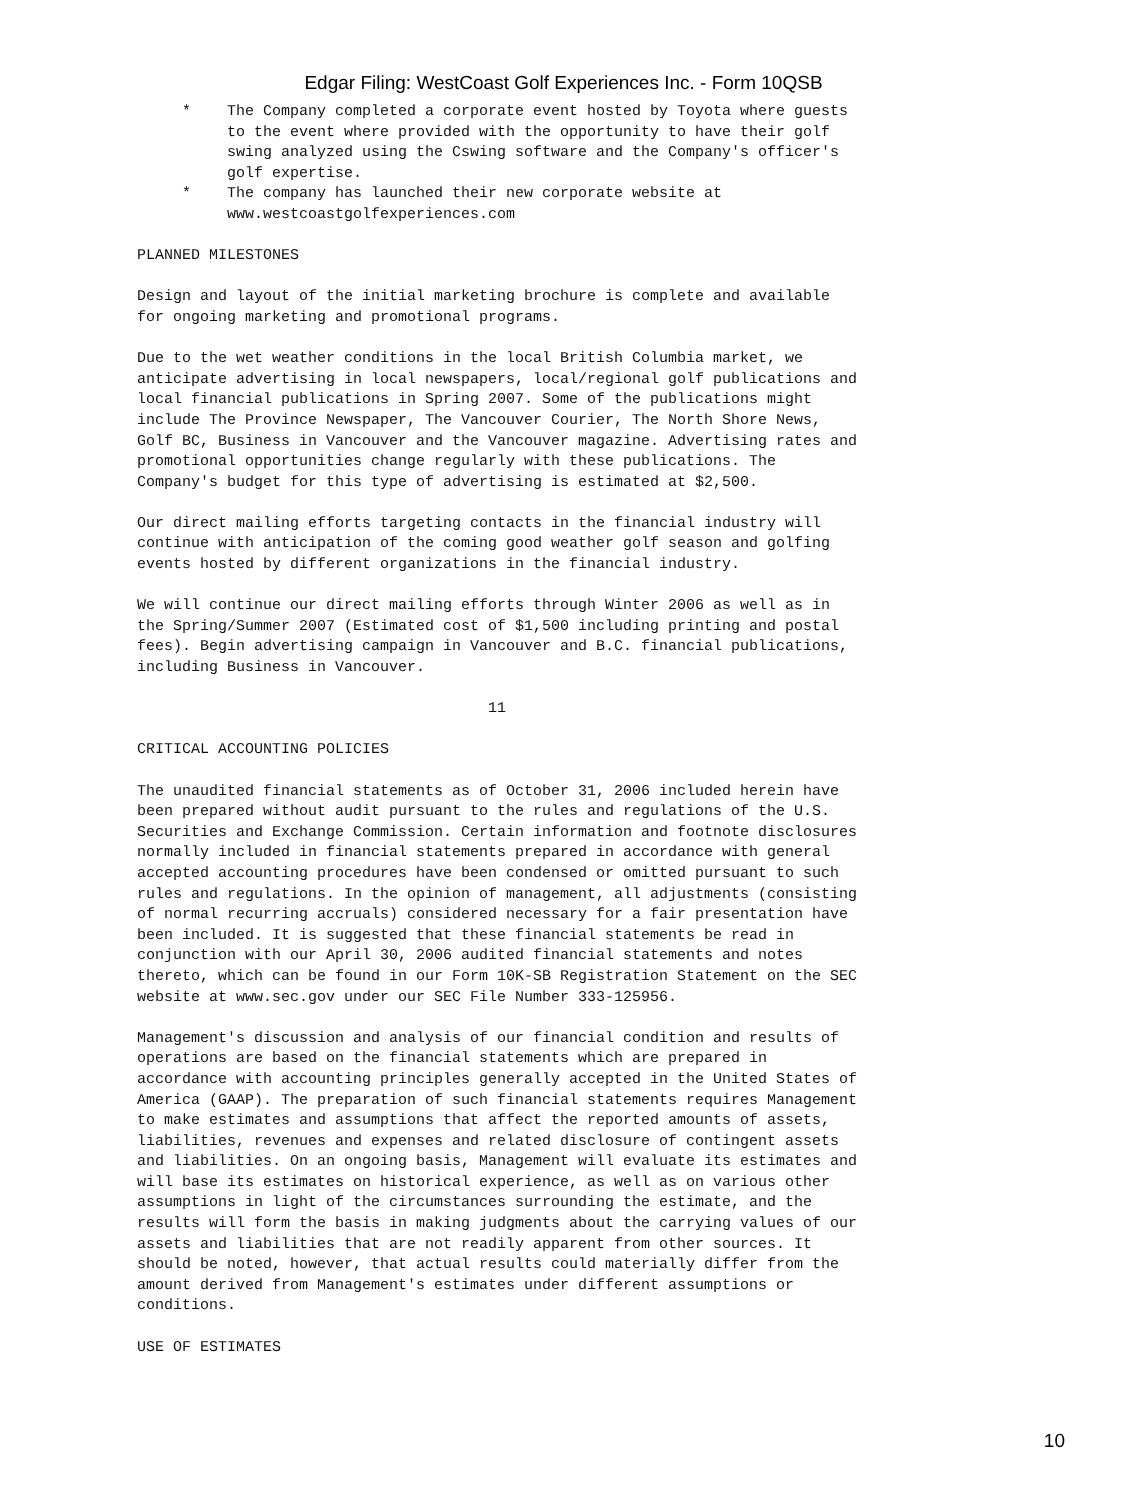Edgar Filing: WestCoast Golf Experiences Inc. - Form 10QSB
     *    The Company completed a corporate event hosted by Toyota where guests
          to the event where provided with the opportunity to have their golf
          swing analyzed using the Cswing software and the Company's officer's
          golf expertise.
     *    The company has launched their new corporate website at
          www.westcoastgolfexperiences.com

PLANNED MILESTONES

Design and layout of the initial marketing brochure is complete and available
for ongoing marketing and promotional programs.

Due to the wet weather conditions in the local British Columbia market, we
anticipate advertising in local newspapers, local/regional golf publications and
local financial publications in Spring 2007. Some of the publications might
include The Province Newspaper, The Vancouver Courier, The North Shore News,
Golf BC, Business in Vancouver and the Vancouver magazine. Advertising rates and
promotional opportunities change regularly with these publications. The
Company's budget for this type of advertising is estimated at $2,500.

Our direct mailing efforts targeting contacts in the financial industry will
continue with anticipation of the coming good weather golf season and golfing
events hosted by different organizations in the financial industry.

We will continue our direct mailing efforts through Winter 2006 as well as in
the Spring/Summer 2007 (Estimated cost of $1,500 including printing and postal
fees). Begin advertising campaign in Vancouver and B.C. financial publications,
including Business in Vancouver.

                                       11

CRITICAL ACCOUNTING POLICIES

The unaudited financial statements as of October 31, 2006 included herein have
been prepared without audit pursuant to the rules and regulations of the U.S.
Securities and Exchange Commission. Certain information and footnote disclosures
normally included in financial statements prepared in accordance with general
accepted accounting procedures have been condensed or omitted pursuant to such
rules and regulations. In the opinion of management, all adjustments (consisting
of normal recurring accruals) considered necessary for a fair presentation have
been included. It is suggested that these financial statements be read in
conjunction with our April 30, 2006 audited financial statements and notes
thereto, which can be found in our Form 10K-SB Registration Statement on the SEC
website at www.sec.gov under our SEC File Number 333-125956.

Management's discussion and analysis of our financial condition and results of
operations are based on the financial statements which are prepared in
accordance with accounting principles generally accepted in the United States of
America (GAAP). The preparation of such financial statements requires Management
to make estimates and assumptions that affect the reported amounts of assets,
liabilities, revenues and expenses and related disclosure of contingent assets
and liabilities. On an ongoing basis, Management will evaluate its estimates and
will base its estimates on historical experience, as well as on various other
assumptions in light of the circumstances surrounding the estimate, and the
results will form the basis in making judgments about the carrying values of our
assets and liabilities that are not readily apparent from other sources. It
should be noted, however, that actual results could materially differ from the
amount derived from Management's estimates under different assumptions or
conditions.

USE OF ESTIMATES
10